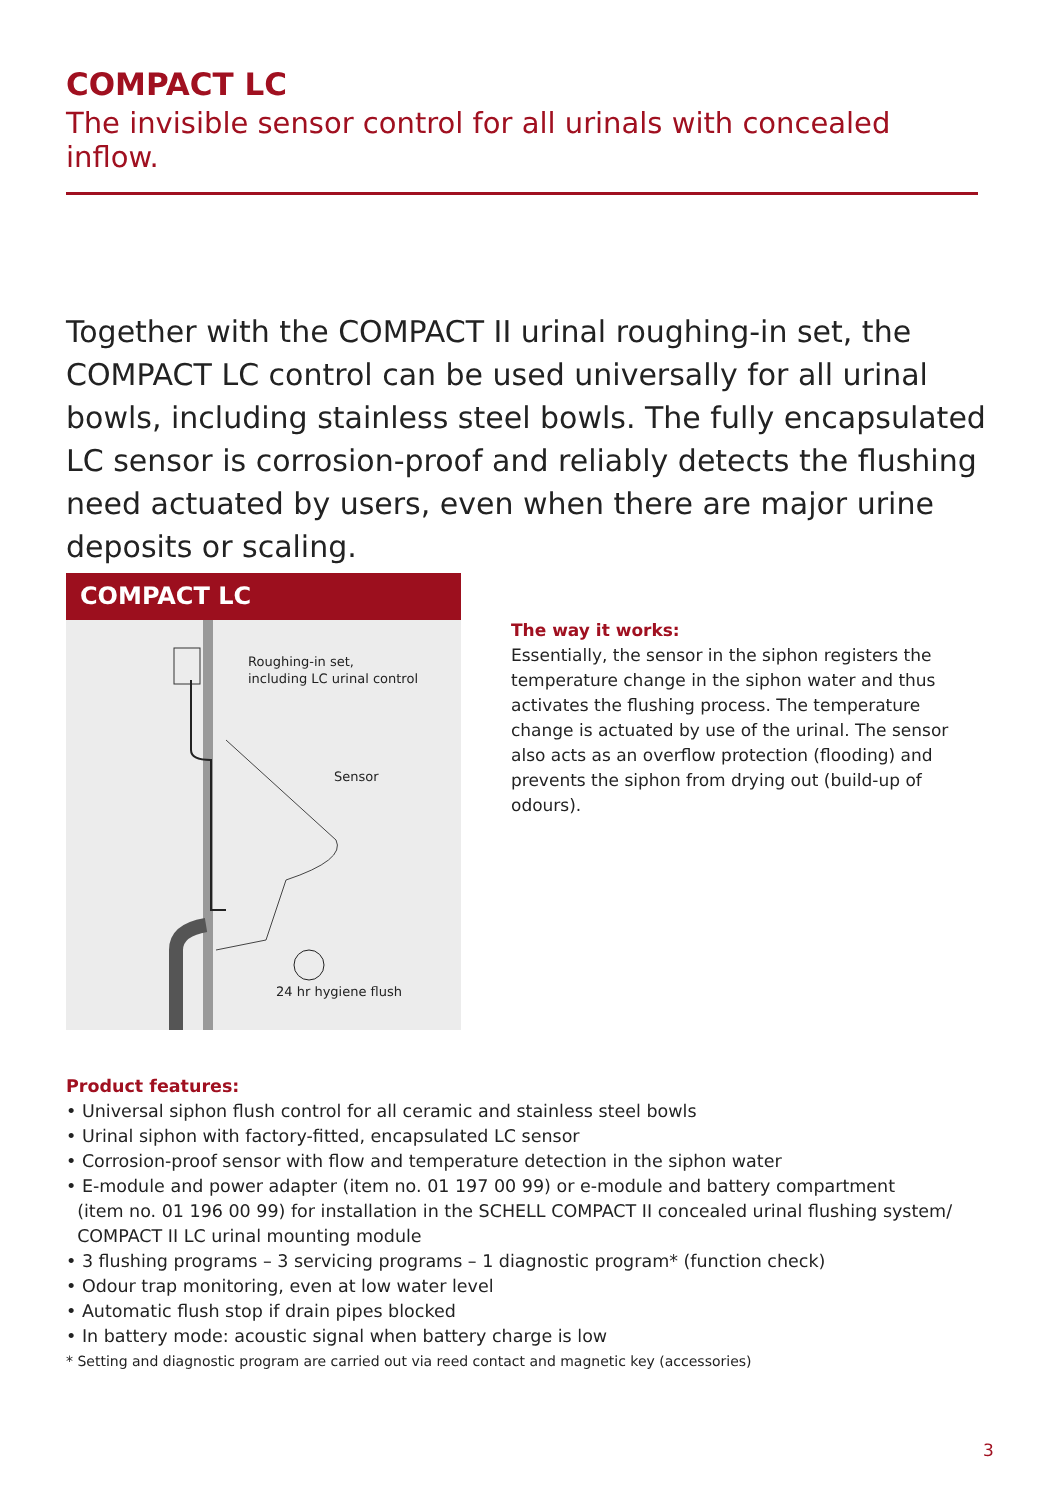COMPACT LC
The invisible sensor control for all urinals with concealed inflow.
Together with the COMPACT II urinal roughing-in set, the COMPACT LC control can be used universally for all urinal bowls, including stain­less steel bowls. The fully encapsulated LC sensor is corrosion-proof and reliably detects the flushing need actuated by users, even when there are major urine deposits or scaling.
COMPACT LC
Roughing-in set,
including LC urinal control
Sensor
24 hr hygiene flush
The way it works:
Essentially, the sensor in the siphon registers the temperature change in the siphon water and thus activates the flushing process. The temperature change is actuated by use of the urinal. The sensor also acts as an overflow protection (flooding) and prevents the siphon from drying out (build-up of odours).
Product features:
• Universal siphon flush control for all ceramic and stainless steel bowls
• Urinal siphon with factory-fitted, encapsulated LC sensor
• Corrosion-proof sensor with flow and temperature detection in the siphon water
• E-module and power adapter (item no. 01 197 00 99) or e-module and battery compartment
(item no. 01 196 00 99) for installation in the SCHELL COMPACT II concealed urinal flushing system/
COMPACT II LC urinal mounting module
• 3 flushing programs – 3 servicing programs – 1 diagnostic program* (function check)
• Odour trap monitoring, even at low water level
• Automatic flush stop if drain pipes blocked
• In battery mode: acoustic signal when battery charge is low
* Setting and diagnostic program are carried out via reed contact and magnetic key (accessories)
3